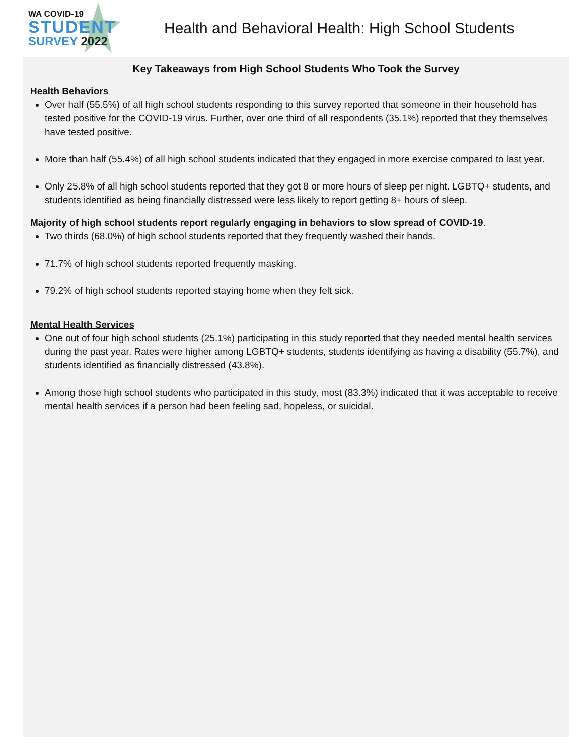WA COVID-19
STUDENT
SURVEY 2022
Health and Behavioral Health: High School Students
Key Takeaways from High School Students Who Took the Survey
Health Behaviors
Over half (55.5%) of all high school students responding to this survey reported that someone in their household has tested positive for the COVID-19 virus. Further, over one third of all respondents (35.1%) reported that they themselves have tested positive.
More than half (55.4%) of all high school students indicated that they engaged in more exercise compared to last year.
Only 25.8% of all high school students reported that they got 8 or more hours of sleep per night. LGBTQ+ students, and students identified as being financially distressed were less likely to report getting 8+ hours of sleep.
Majority of high school students report regularly engaging in behaviors to slow spread of COVID-19.
Two thirds (68.0%) of high school students reported that they frequently washed their hands.
71.7% of high school students reported frequently masking.
79.2% of high school students reported staying home when they felt sick.
Mental Health Services
One out of four high school students (25.1%) participating in this study reported that they needed mental health services during the past year. Rates were higher among LGBTQ+ students, students identifying as having a disability (55.7%), and students identified as financially distressed (43.8%).
Among those high school students who participated in this study, most (83.3%) indicated that it was acceptable to receive mental health services if a person had been feeling sad, hopeless, or suicidal.